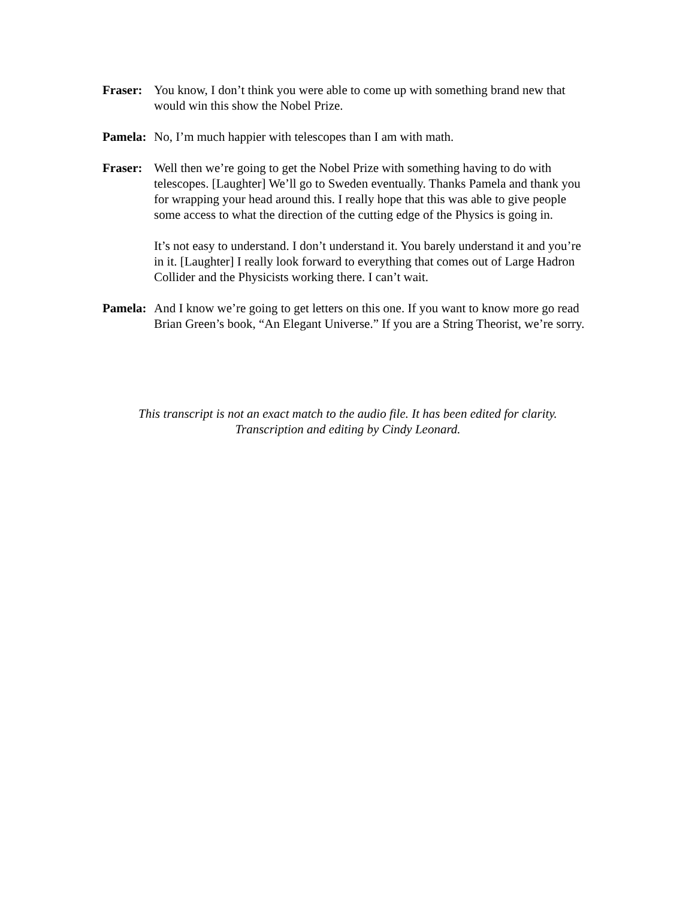Fraser:
You know, I don’t think you were able to come up with something brand new that would win this show the Nobel Prize.
Pamela:
No, I’m much happier with telescopes than I am with math.
Fraser:
Well then we’re going to get the Nobel Prize with something having to do with telescopes. [Laughter] We’ll go to Sweden eventually. Thanks Pamela and thank you for wrapping your head around this. I really hope that this was able to give people some access to what the direction of the cutting edge of the Physics is going in.
It’s not easy to understand. I don’t understand it. You barely understand it and you’re in it. [Laughter] I really look forward to everything that comes out of Large Hadron Collider and the Physicists working there. I can’t wait.
Pamela:
And I know we’re going to get letters on this one. If you want to know more go read Brian Green’s book, “An Elegant Universe.” If you are a String Theorist, we’re sorry.
This transcript is not an exact match to the audio file. It has been edited for clarity.
Transcription and editing by Cindy Leonard.